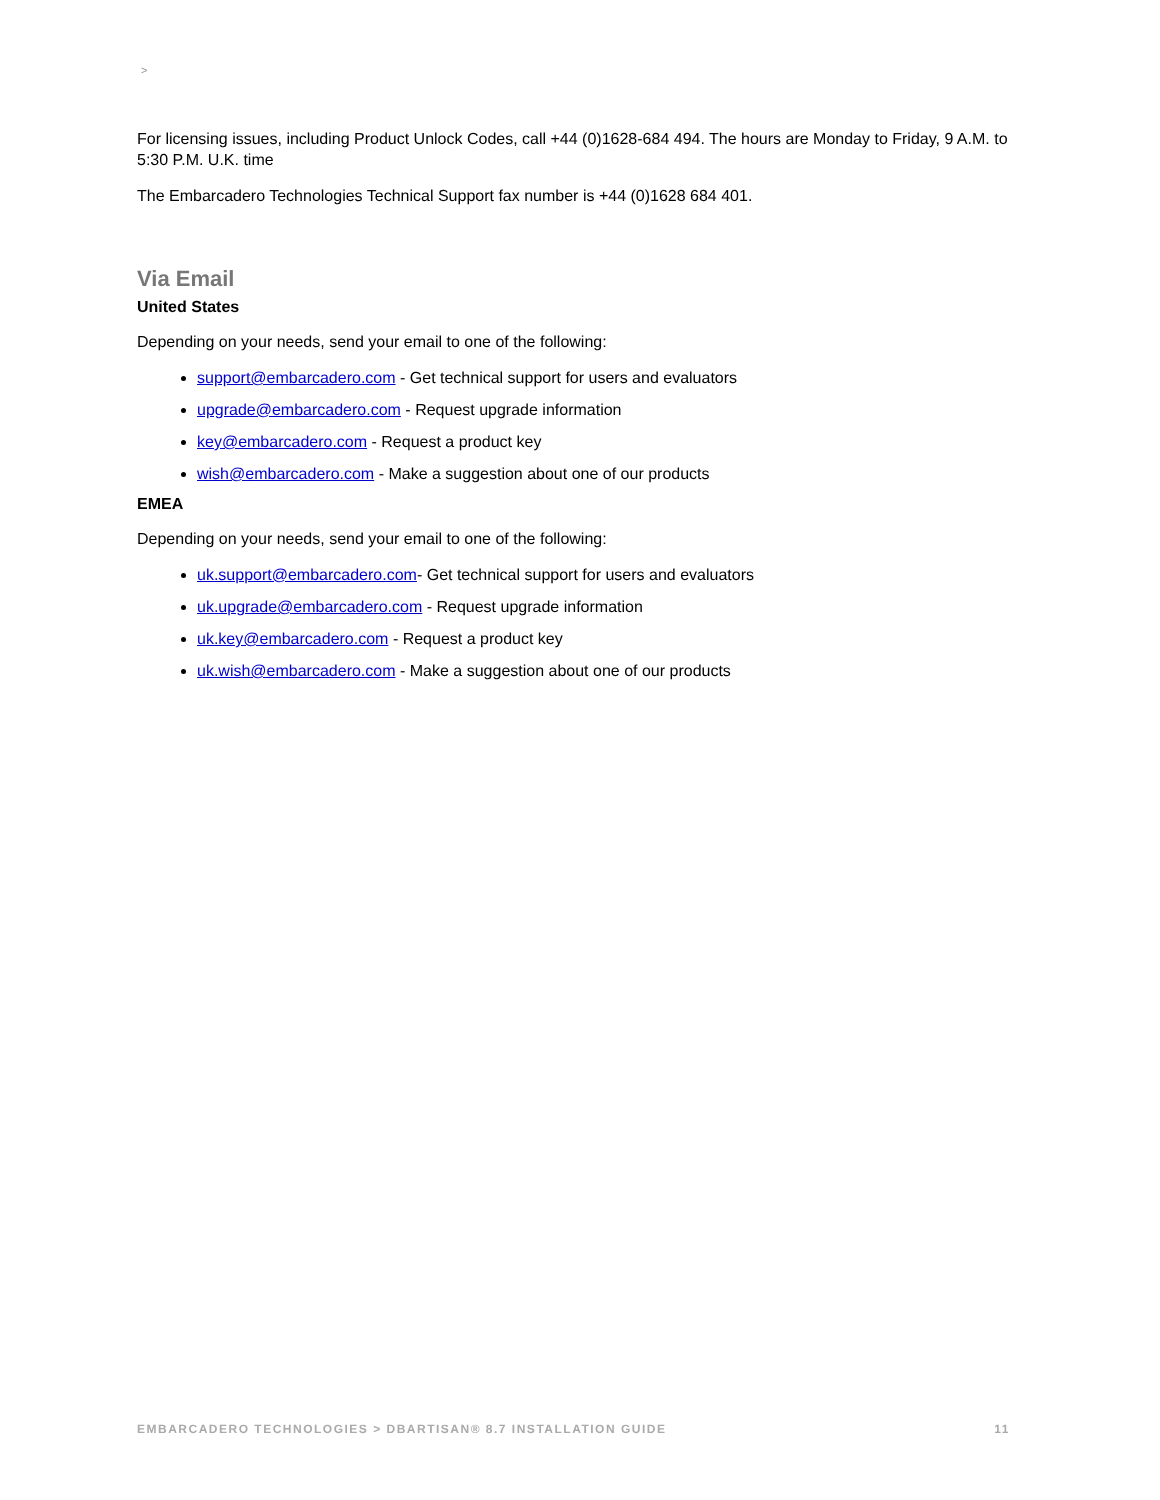>
For licensing issues, including Product Unlock Codes, call +44 (0)1628-684 494. The hours are Monday to Friday, 9 A.M. to 5:30 P.M. U.K. time
The Embarcadero Technologies Technical Support fax number is +44 (0)1628 684 401.
Via Email
United States
Depending on your needs, send your email to one of the following:
support@embarcadero.com - Get technical support for users and evaluators
upgrade@embarcadero.com - Request upgrade information
key@embarcadero.com - Request a product key
wish@embarcadero.com - Make a suggestion about one of our products
EMEA
Depending on your needs, send your email to one of the following:
uk.support@embarcadero.com- Get technical support for users and evaluators
uk.upgrade@embarcadero.com - Request upgrade information
uk.key@embarcadero.com - Request a product key
uk.wish@embarcadero.com - Make a suggestion about one of our products
EMBARCADERO TECHNOLOGIES > DBARTISAN® 8.7 INSTALLATION GUIDE 11